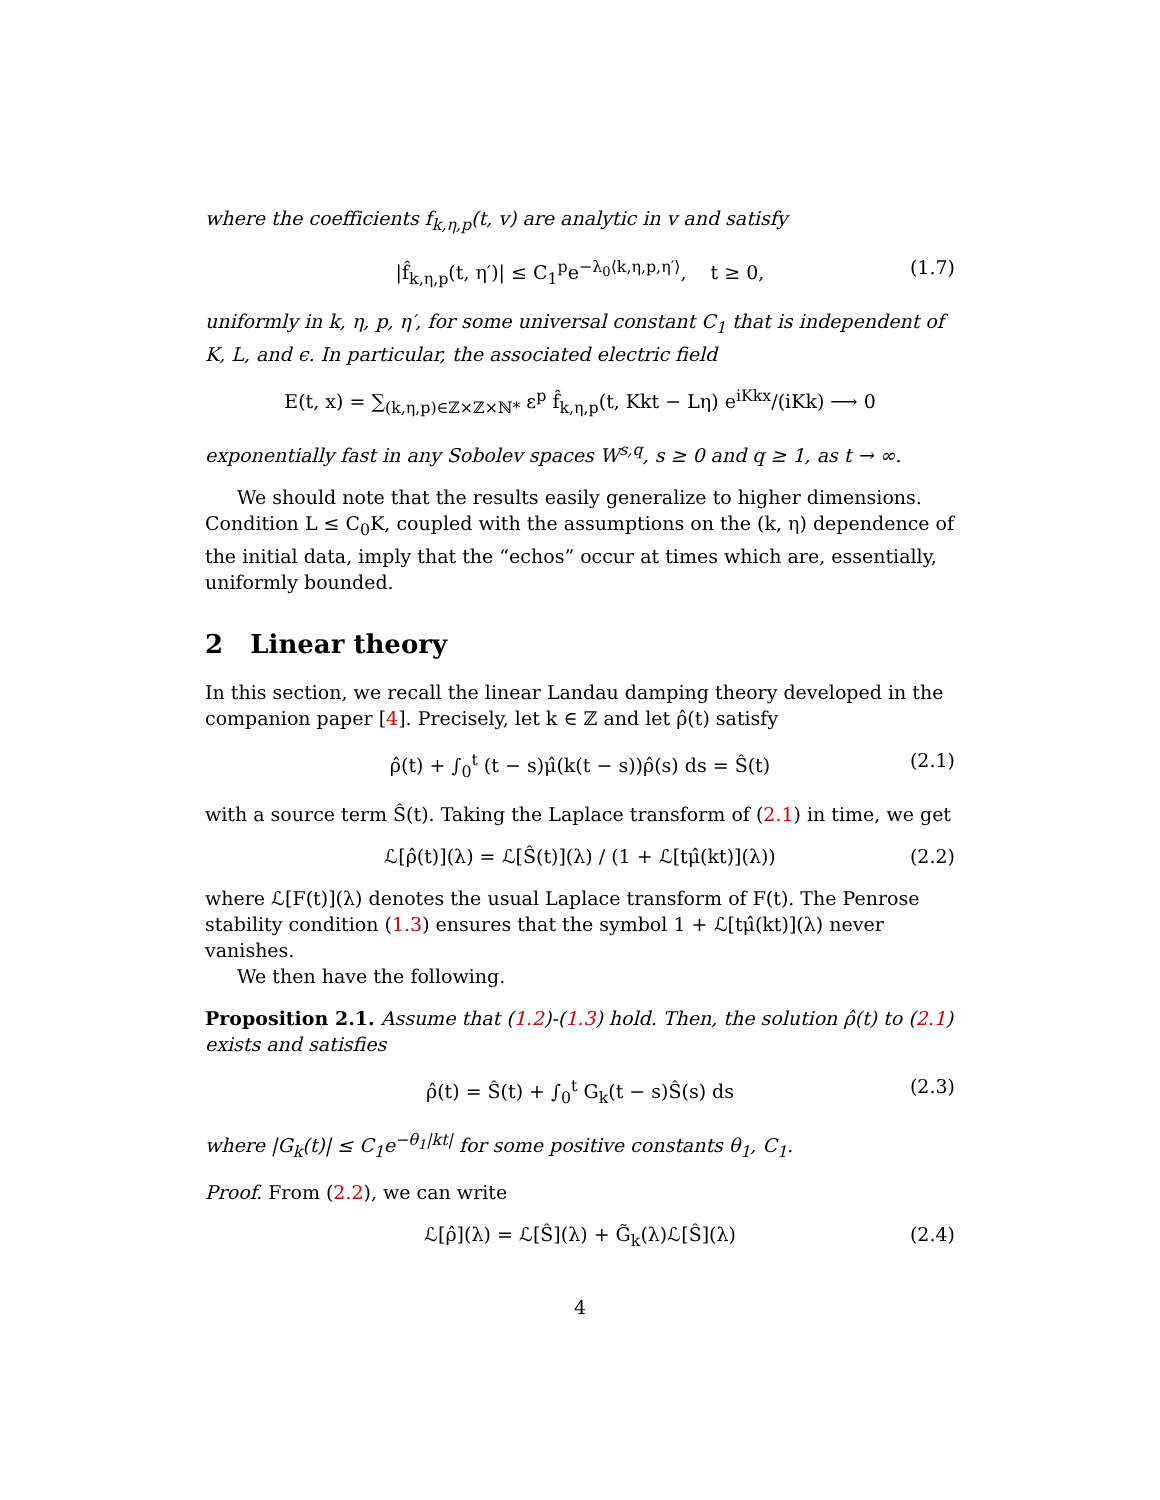where the coefficients f<sub>k,η,p</sub>(t, v) are analytic in v and satisfy
|f̂<sub>k,η,p</sub>(t, η′)| ≤ C<sub>1</sub><sup>p</sup>e<sup>−λ<sub>0</sub>⟨k,η,p,η′⟩</sup>, t ≥ 0, (1.7)
uniformly in k, η, p, η′, for some universal constant C<sub>1</sub> that is independent of K, L, and ϵ. In particular, the associated electric field
E(t, x) = ∑<sub>(k,η,p)∈ℤ×ℤ×ℕ*</sub> ε<sup>p</sup> f̂<sub>k,η,p</sub>(t, Kkt − Lη) e<sup>iKkx</sup>/(iKk) ⟶ 0
exponentially fast in any Sobolev spaces W<sup>s,q</sup>, s ≥ 0 and q ≥ 1, as t → ∞.
We should note that the results easily generalize to higher dimensions. Condition L ≤ C<sub>0</sub>K, coupled with the assumptions on the (k, η) dependence of the initial data, imply that the “echos” occur at times which are, essentially, uniformly bounded.
2 Linear theory
In this section, we recall the linear Landau damping theory developed in the companion paper [4]. Precisely, let k ∈ ℤ and let ρ̂(t) satisfy
ρ̂(t) + ∫<sub>0</sub><sup>t</sup> (t − s)μ̂(k(t − s))ρ̂(s) ds = Ŝ(t) (2.1)
with a source term Ŝ(t). Taking the Laplace transform of (2.1) in time, we get
ℒ[ρ̂(t)](λ) = ℒ[Ŝ(t)](λ) / (1 + ℒ[tμ̂(kt)](λ)) (2.2)
where ℒ[F(t)](λ) denotes the usual Laplace transform of F(t). The Penrose stability condition (1.3) ensures that the symbol 1 + ℒ[tμ̂(kt)](λ) never vanishes.
We then have the following.
Proposition 2.1. Assume that (1.2)-(1.3) hold. Then, the solution ρ̂(t) to (2.1) exists and satisfies
ρ̂(t) = Ŝ(t) + ∫<sub>0</sub><sup>t</sup> G<sub>k</sub>(t − s)Ŝ(s) ds (2.3)
where |G<sub>k</sub>(t)| ≤ C<sub>1</sub>e<sup>−θ<sub>1</sub>|kt|</sup> for some positive constants θ<sub>1</sub>, C<sub>1</sub>.
Proof. From (2.2), we can write
ℒ[ρ̂](λ) = ℒ[Ŝ](λ) + G̃<sub>k</sub>(λ)ℒ[Ŝ](λ) (2.4)
4